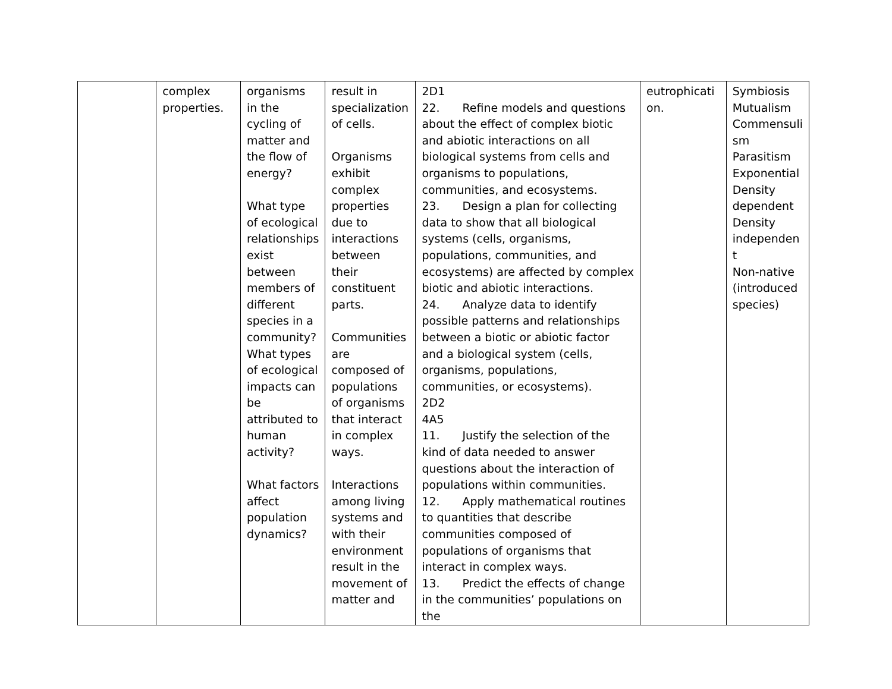| | complex properties. | organisms in the cycling of matter and the flow of energy? What type of ecological relationships exist between members of different species in a community? What types of ecological impacts can be attributed to human activity? What factors affect population dynamics? | result in specialization of cells. Organisms exhibit complex properties due to interactions between their constituent parts. Communities are composed of populations of organisms that interact in complex ways. Interactions among living systems and with their environment result in the movement of matter and | 2D1 22. Refine models and questions about the effect of complex biotic and abiotic interactions on all biological systems from cells and organisms to populations, communities, and ecosystems. 23. Design a plan for collecting data to show that all biological systems (cells, organisms, populations, communities, and ecosystems) are affected by complex biotic and abiotic interactions. 24. Analyze data to identify possible patterns and relationships between a biotic or abiotic factor and a biological system (cells, organisms, populations, communities, or ecosystems). 2D2 4A5 11. Justify the selection of the kind of data needed to answer questions about the interaction of populations within communities. 12. Apply mathematical routines to quantities that describe communities composed of populations of organisms that interact in complex ways. 13. Predict the effects of change in the communities’ populations on the | eutrophicati on. | Symbiosis Mutualism Commensuli sm Parasitism Exponential Density dependent Density independen t Non-native (introduced species) |